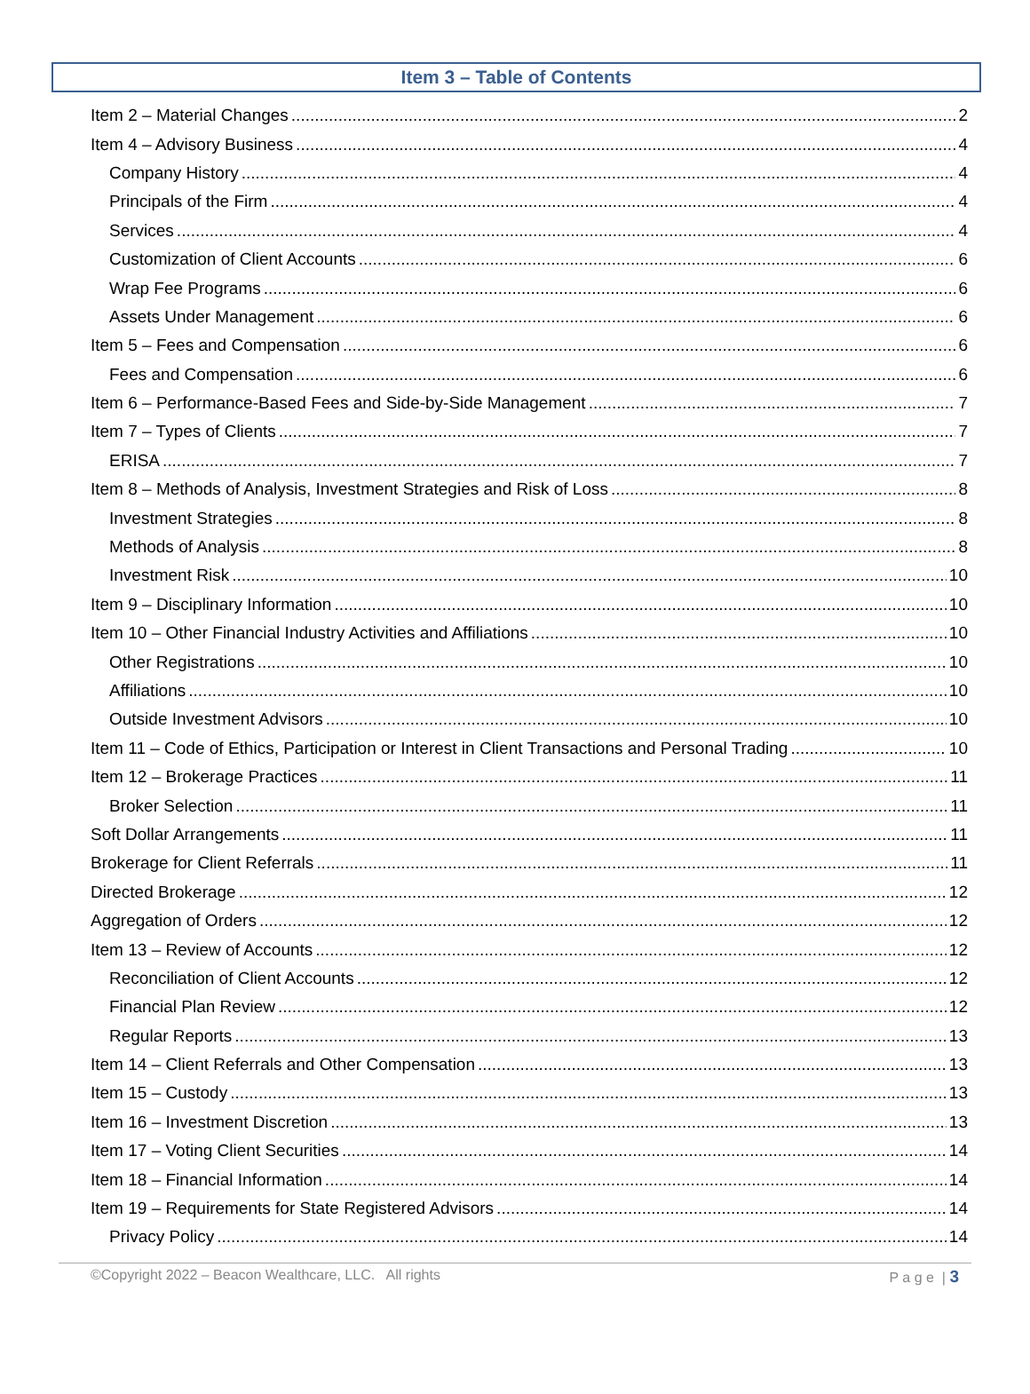Item 3 – Table of Contents
Item 2 – Material Changes 2
Item 4 – Advisory Business 4
Company History 4
Principals of the Firm 4
Services 4
Customization of Client Accounts 6
Wrap Fee Programs 6
Assets Under Management 6
Item 5 – Fees and Compensation 6
Fees and Compensation 6
Item 6 – Performance-Based Fees and Side-by-Side Management 7
Item 7 – Types of Clients 7
ERISA 7
Item 8 – Methods of Analysis, Investment Strategies and Risk of Loss 8
Investment Strategies 8
Methods of Analysis 8
Investment Risk 10
Item 9 – Disciplinary Information 10
Item 10 – Other Financial Industry Activities and Affiliations 10
Other Registrations 10
Affiliations 10
Outside Investment Advisors 10
Item 11 – Code of Ethics, Participation or Interest in Client Transactions and Personal Trading 10
Item 12 – Brokerage Practices 11
Broker Selection 11
Soft Dollar Arrangements 11
Brokerage for Client Referrals 11
Directed Brokerage 12
Aggregation of Orders 12
Item 13 – Review of Accounts 12
Reconciliation of Client Accounts 12
Financial Plan Review 12
Regular Reports 13
Item 14 – Client Referrals and Other Compensation 13
Item 15 – Custody 13
Item 16 – Investment Discretion 13
Item 17 – Voting Client Securities 14
Item 18 – Financial Information 14
Item 19 – Requirements for State Registered Advisors 14
Privacy Policy 14
©Copyright 2022 – Beacon Wealthcare, LLC. All rights P a g e | 3